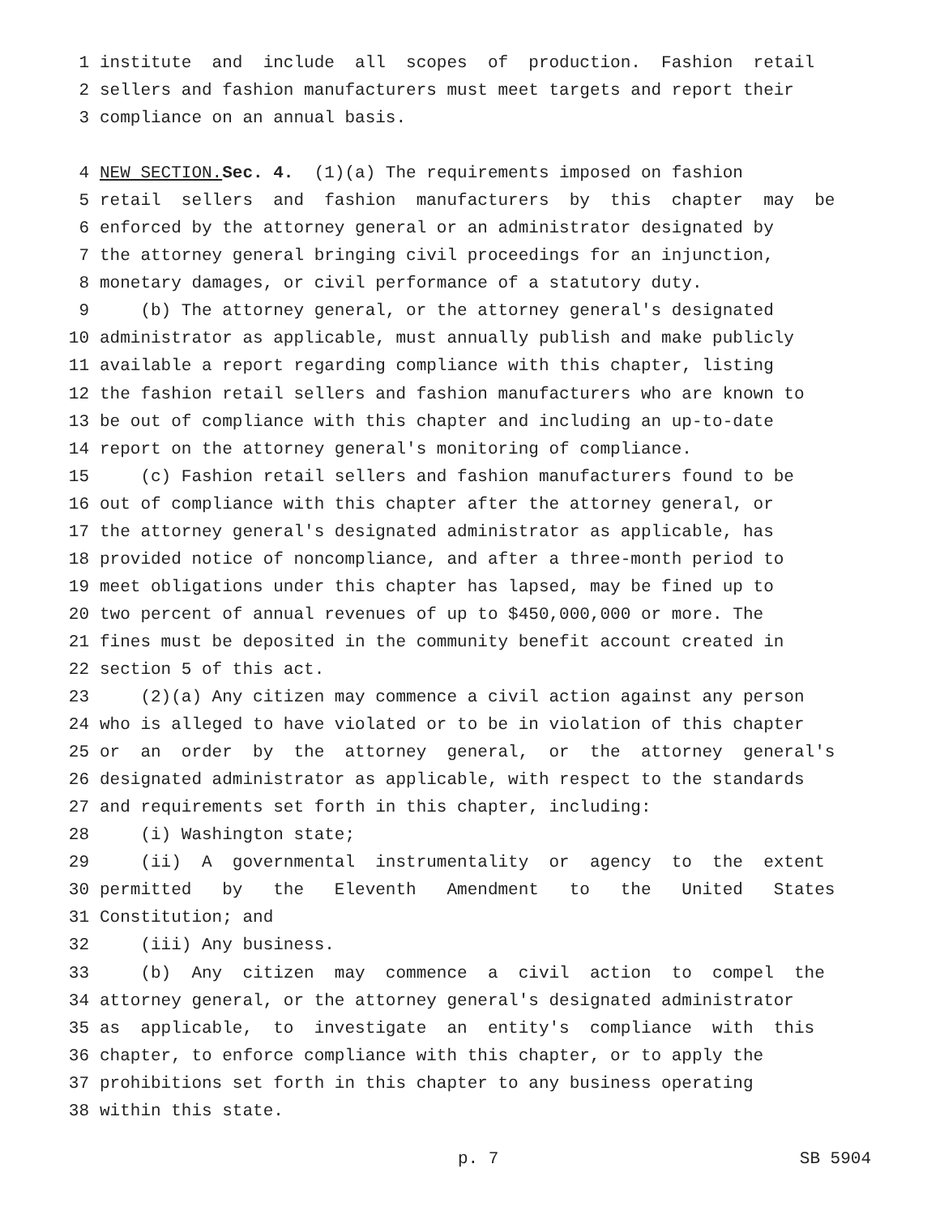1 institute and include all scopes of production. Fashion retail
2 sellers and fashion manufacturers must meet targets and report their
3 compliance on an annual basis.
4 NEW SECTION. Sec. 4. (1)(a) The requirements imposed on fashion
5 retail sellers and fashion manufacturers by this chapter may be
6 enforced by the attorney general or an administrator designated by
7 the attorney general bringing civil proceedings for an injunction,
8 monetary damages, or civil performance of a statutory duty.
9 (b) The attorney general, or the attorney general's designated
10 administrator as applicable, must annually publish and make publicly
11 available a report regarding compliance with this chapter, listing
12 the fashion retail sellers and fashion manufacturers who are known to
13 be out of compliance with this chapter and including an up-to-date
14 report on the attorney general's monitoring of compliance.
15 (c) Fashion retail sellers and fashion manufacturers found to be
16 out of compliance with this chapter after the attorney general, or
17 the attorney general's designated administrator as applicable, has
18 provided notice of noncompliance, and after a three-month period to
19 meet obligations under this chapter has lapsed, may be fined up to
20 two percent of annual revenues of up to $450,000,000 or more. The
21 fines must be deposited in the community benefit account created in
22 section 5 of this act.
23 (2)(a) Any citizen may commence a civil action against any person
24 who is alleged to have violated or to be in violation of this chapter
25 or an order by the attorney general, or the attorney general's
26 designated administrator as applicable, with respect to the standards
27 and requirements set forth in this chapter, including:
28 (i) Washington state;
29 (ii) A governmental instrumentality or agency to the extent
30 permitted by the Eleventh Amendment to the United States
31 Constitution; and
32 (iii) Any business.
33 (b) Any citizen may commence a civil action to compel the
34 attorney general, or the attorney general's designated administrator
35 as applicable, to investigate an entity's compliance with this
36 chapter, to enforce compliance with this chapter, or to apply the
37 prohibitions set forth in this chapter to any business operating
38 within this state.
p. 7 SB 5904